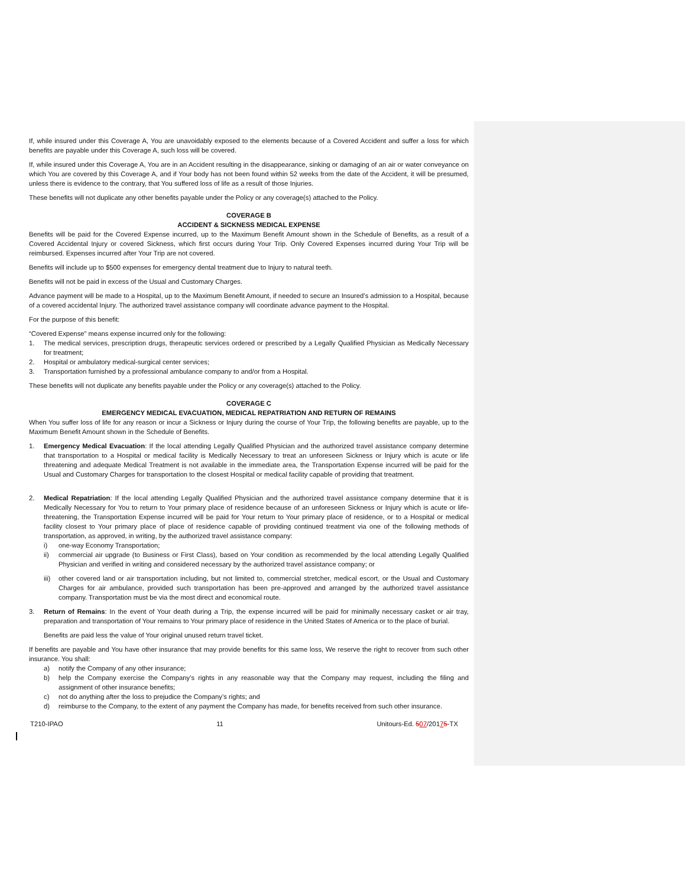If, while insured under this Coverage A, You are unavoidably exposed to the elements because of a Covered Accident and suffer a loss for which benefits are payable under this Coverage A, such loss will be covered.
If, while insured under this Coverage A, You are in an Accident resulting in the disappearance, sinking or damaging of an air or water conveyance on which You are covered by this Coverage A, and if Your body has not been found within 52 weeks from the date of the Accident, it will be presumed, unless there is evidence to the contrary, that You suffered loss of life as a result of those Injuries.
These benefits will not duplicate any other benefits payable under the Policy or any coverage(s) attached to the Policy.
COVERAGE B
ACCIDENT & SICKNESS MEDICAL EXPENSE
Benefits will be paid for the Covered Expense incurred, up to the Maximum Benefit Amount shown in the Schedule of Benefits, as a result of a Covered Accidental Injury or covered Sickness, which first occurs during Your Trip. Only Covered Expenses incurred during Your Trip will be reimbursed. Expenses incurred after Your Trip are not covered.
Benefits will include up to $500 expenses for emergency dental treatment due to Injury to natural teeth.
Benefits will not be paid in excess of the Usual and Customary Charges.
Advance payment will be made to a Hospital, up to the Maximum Benefit Amount, if needed to secure an Insured’s admission to a Hospital, because of a covered accidental Injury. The authorized travel assistance company will coordinate advance payment to the Hospital.
For the purpose of this benefit:
“Covered Expense” means expense incurred only for the following:
1. The medical services, prescription drugs, therapeutic services ordered or prescribed by a Legally Qualified Physician as Medically Necessary for treatment;
2. Hospital or ambulatory medical-surgical center services;
3. Transportation furnished by a professional ambulance company to and/or from a Hospital.
These benefits will not duplicate any benefits payable under the Policy or any coverage(s) attached to the Policy.
COVERAGE C
EMERGENCY MEDICAL EVACUATION, MEDICAL REPATRIATION AND RETURN OF REMAINS
When You suffer loss of life for any reason or incur a Sickness or Injury during the course of Your Trip, the following benefits are payable, up to the Maximum Benefit Amount shown in the Schedule of Benefits.
1. Emergency Medical Evacuation: If the local attending Legally Qualified Physician and the authorized travel assistance company determine that transportation to a Hospital or medical facility is Medically Necessary to treat an unforeseen Sickness or Injury which is acute or life threatening and adequate Medical Treatment is not available in the immediate area, the Transportation Expense incurred will be paid for the Usual and Customary Charges for transportation to the closest Hospital or medical facility capable of providing that treatment.
2. Medical Repatriation: If the local attending Legally Qualified Physician and the authorized travel assistance company determine that it is Medically Necessary for You to return to Your primary place of residence because of an unforeseen Sickness or Injury which is acute or life-threatening, the Transportation Expense incurred will be paid for Your return to Your primary place of residence, or to a Hospital or medical facility closest to Your primary place of place of residence capable of providing continued treatment via one of the following methods of transportation, as approved, in writing, by the authorized travel assistance company:
i) one-way Economy Transportation;
ii) commercial air upgrade (to Business or First Class), based on Your condition as recommended by the local attending Legally Qualified Physician and verified in writing and considered necessary by the authorized travel assistance company; or
iii) other covered land or air transportation including, but not limited to, commercial stretcher, medical escort, or the Usual and Customary Charges for air ambulance, provided such transportation has been pre-approved and arranged by the authorized travel assistance company. Transportation must be via the most direct and economical route.
3. Return of Remains: In the event of Your death during a Trip, the expense incurred will be paid for minimally necessary casket or air tray, preparation and transportation of Your remains to Your primary place of residence in the United States of America or to the place of burial.
Benefits are paid less the value of Your original unused return travel ticket.
If benefits are payable and You have other insurance that may provide benefits for this same loss, We reserve the right to recover from such other insurance. You shall:
a) notify the Company of any other insurance;
b) help the Company exercise the Company’s rights in any reasonable way that the Company may request, including the filing and assignment of other insurance benefits;
c) not do anything after the loss to prejudice the Company’s rights; and
d) reimburse to the Company, to the extent of any payment the Company has made, for benefits received from such other insurance.
T210-IPAO 11 Unitours-Ed. 507/20175-TX